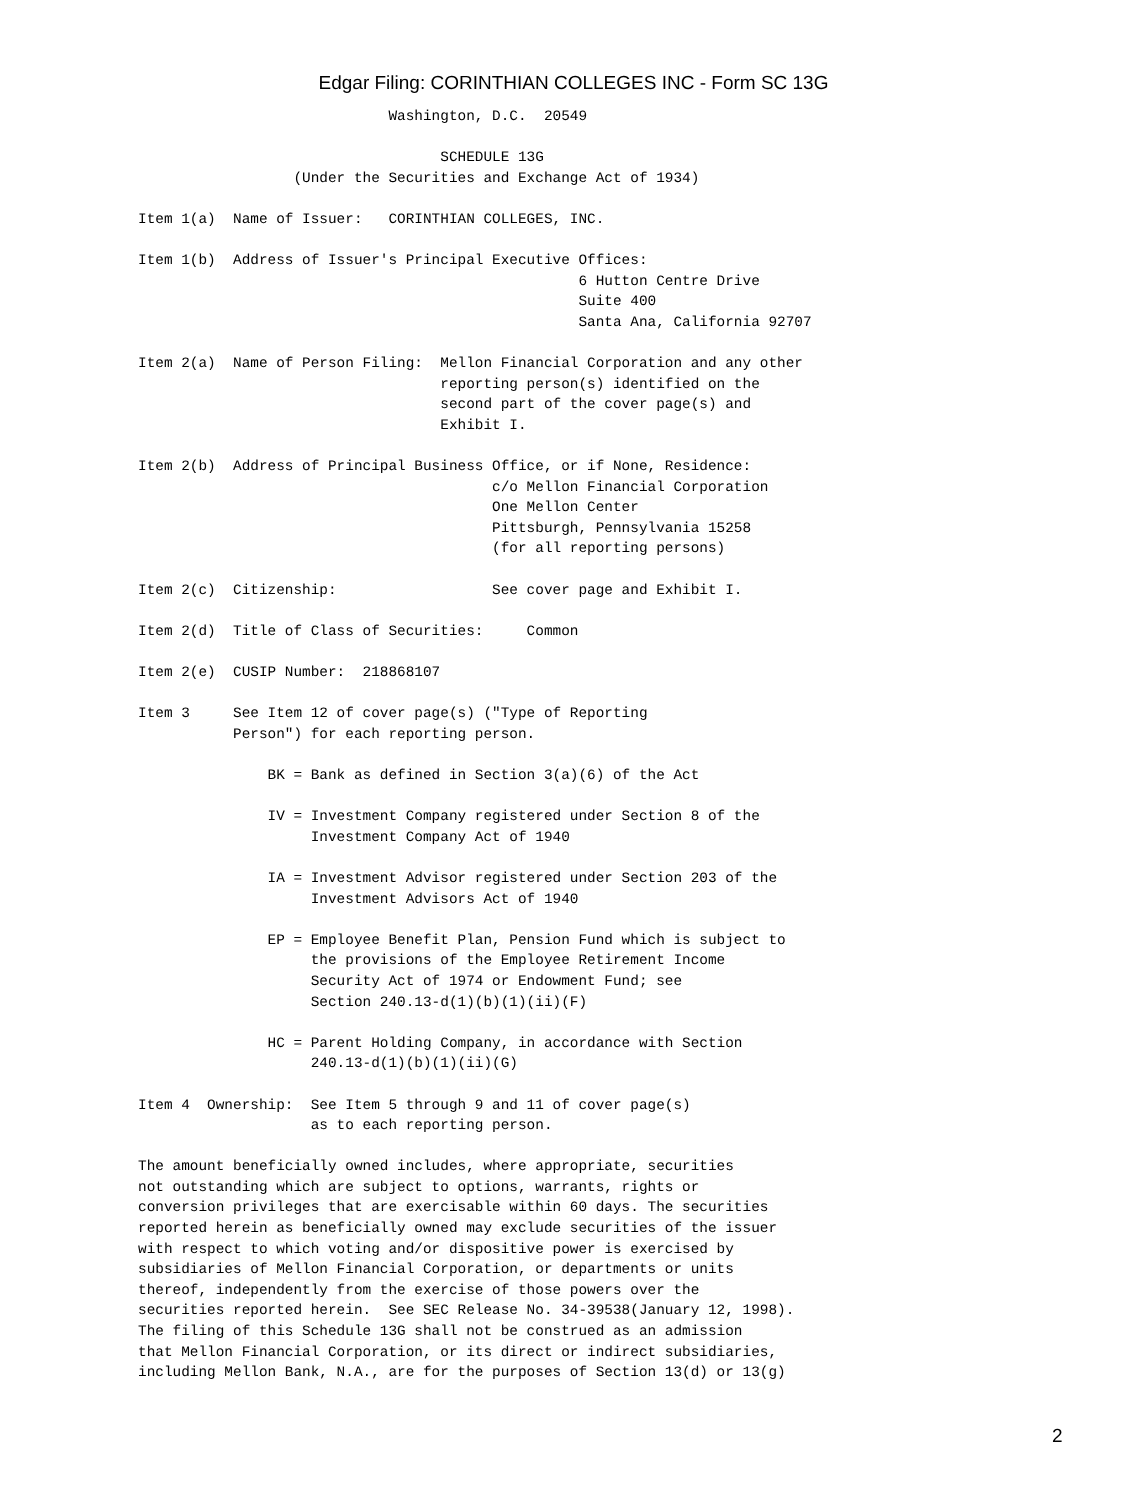Edgar Filing: CORINTHIAN COLLEGES INC - Form SC 13G
                             Washington, D.C.  20549

                                   SCHEDULE 13G
                  (Under the Securities and Exchange Act of 1934)

Item 1(a)  Name of Issuer:   CORINTHIAN COLLEGES, INC.

Item 1(b)  Address of Issuer's Principal Executive Offices:
                                                   6 Hutton Centre Drive
                                                   Suite 400
                                                   Santa Ana, California 92707

Item 2(a)  Name of Person Filing:  Mellon Financial Corporation and any other
                                   reporting person(s) identified on the
                                   second part of the cover page(s) and
                                   Exhibit I.

Item 2(b)  Address of Principal Business Office, or if None, Residence:
                                         c/o Mellon Financial Corporation
                                         One Mellon Center
                                         Pittsburgh, Pennsylvania 15258
                                         (for all reporting persons)

Item 2(c)  Citizenship:                  See cover page and Exhibit I.

Item 2(d)  Title of Class of Securities:     Common

Item 2(e)  CUSIP Number:  218868107

Item 3     See Item 12 of cover page(s) ("Type of Reporting
           Person") for each reporting person.

               BK = Bank as defined in Section 3(a)(6) of the Act

               IV = Investment Company registered under Section 8 of the
                    Investment Company Act of 1940

               IA = Investment Advisor registered under Section 203 of the
                    Investment Advisors Act of 1940

               EP = Employee Benefit Plan, Pension Fund which is subject to
                    the provisions of the Employee Retirement Income
                    Security Act of 1974 or Endowment Fund; see
                    Section 240.13-d(1)(b)(1)(ii)(F)

               HC = Parent Holding Company, in accordance with Section
                    240.13-d(1)(b)(1)(ii)(G)

Item 4  Ownership:  See Item 5 through 9 and 11 of cover page(s)
                    as to each reporting person.

The amount beneficially owned includes, where appropriate, securities
not outstanding which are subject to options, warrants, rights or
conversion privileges that are exercisable within 60 days. The securities
reported herein as beneficially owned may exclude securities of the issuer
with respect to which voting and/or dispositive power is exercised by
subsidiaries of Mellon Financial Corporation, or departments or units
thereof, independently from the exercise of those powers over the
securities reported herein.  See SEC Release No. 34-39538(January 12, 1998).
The filing of this Schedule 13G shall not be construed as an admission
that Mellon Financial Corporation, or its direct or indirect subsidiaries,
including Mellon Bank, N.A., are for the purposes of Section 13(d) or 13(g)
2